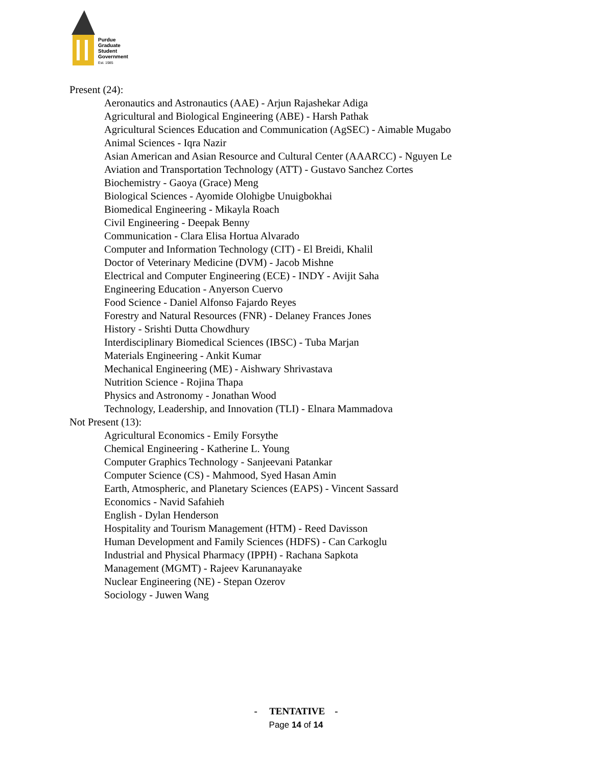Purdue
Graduate
Student
Government
Est. 1985
Present (24):
Aeronautics and Astronautics (AAE) - Arjun Rajashekar Adiga
Agricultural and Biological Engineering (ABE) - Harsh Pathak
Agricultural Sciences Education and Communication (AgSEC) - Aimable Mugabo
Animal Sciences - Iqra Nazir
Asian American and Asian Resource and Cultural Center (AAARCC) - Nguyen Le
Aviation and Transportation Technology (ATT) - Gustavo Sanchez Cortes
Biochemistry - Gaoya (Grace) Meng
Biological Sciences - Ayomide Olohigbe Unuigbokhai
Biomedical Engineering - Mikayla Roach
Civil Engineering - Deepak Benny
Communication - Clara Elisa Hortua Alvarado
Computer and Information Technology (CIT) - El Breidi, Khalil
Doctor of Veterinary Medicine (DVM) - Jacob Mishne
Electrical and Computer Engineering (ECE) - INDY - Avijit Saha
Engineering Education - Anyerson Cuervo
Food Science - Daniel Alfonso Fajardo Reyes
Forestry and Natural Resources (FNR) - Delaney Frances Jones
History - Srishti Dutta Chowdhury
Interdisciplinary Biomedical Sciences (IBSC) - Tuba Marjan
Materials Engineering - Ankit Kumar
Mechanical Engineering (ME) - Aishwary Shrivastava
Nutrition Science - Rojina Thapa
Physics and Astronomy - Jonathan Wood
Technology, Leadership, and Innovation (TLI) - Elnara Mammadova
Not Present (13):
Agricultural Economics - Emily Forsythe
Chemical Engineering - Katherine L. Young
Computer Graphics Technology - Sanjeevani Patankar
Computer Science (CS) - Mahmood, Syed Hasan Amin
Earth, Atmospheric, and Planetary Sciences (EAPS) - Vincent Sassard
Economics - Navid Safahieh
English - Dylan Henderson
Hospitality and Tourism Management (HTM) - Reed Davisson
Human Development and Family Sciences (HDFS) - Can Carkoglu
Industrial and Physical Pharmacy (IPPH) - Rachana Sapkota
Management (MGMT) - Rajeev Karunanayake
Nuclear Engineering (NE) - Stepan Ozerov
Sociology - Juwen Wang
- TENTATIVE -
Page 14 of 14